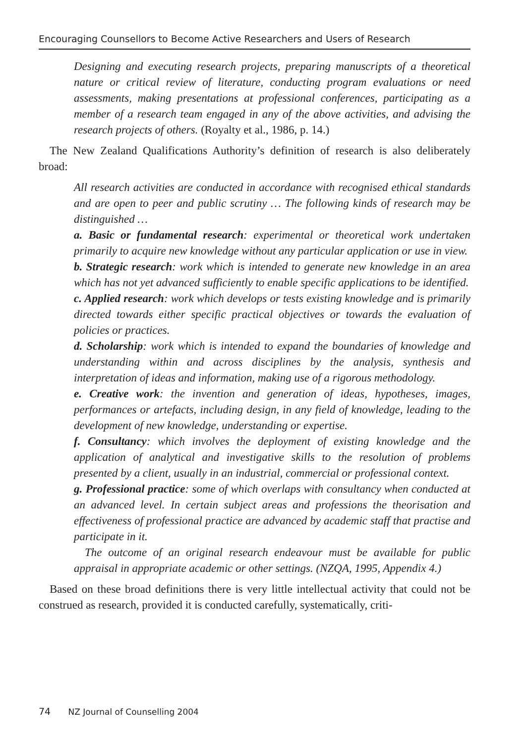Encouraging Counsellors to Become Active Researchers and Users of Research
Designing and executing research projects, preparing manuscripts of a theoretical nature or critical review of literature, conducting program evaluations or need assessments, making presentations at professional conferences, participating as a member of a research team engaged in any of the above activities, and advising the research projects of others. (Royalty et al., 1986, p. 14.)
The New Zealand Qualifications Authority’s definition of research is also deliberately broad:
All research activities are conducted in accordance with recognised ethical standards and are open to peer and public scrutiny … The following kinds of research may be distinguished …
a. Basic or fundamental research: experimental or theoretical work undertaken primarily to acquire new knowledge without any particular application or use in view.
b. Strategic research: work which is intended to generate new knowledge in an area which has not yet advanced sufficiently to enable specific applications to be identified.
c. Applied research: work which develops or tests existing knowledge and is primarily directed towards either specific practical objectives or towards the evaluation of policies or practices.
d. Scholarship: work which is intended to expand the boundaries of knowledge and understanding within and across disciplines by the analysis, synthesis and interpretation of ideas and information, making use of a rigorous methodology.
e. Creative work: the invention and generation of ideas, hypotheses, images, performances or artefacts, including design, in any field of knowledge, leading to the development of new knowledge, understanding or expertise.
f. Consultancy: which involves the deployment of existing knowledge and the application of analytical and investigative skills to the resolution of problems presented by a client, usually in an industrial, commercial or professional context.
g. Professional practice: some of which overlaps with consultancy when conducted at an advanced level. In certain subject areas and professions the theorisation and effectiveness of professional practice are advanced by academic staff that practise and participate in it.
The outcome of an original research endeavour must be available for public appraisal in appropriate academic or other settings. (NZQA, 1995, Appendix 4.)
Based on these broad definitions there is very little intellectual activity that could not be construed as research, provided it is conducted carefully, systematically, criti-
74 NZ Journal of Counselling 2004